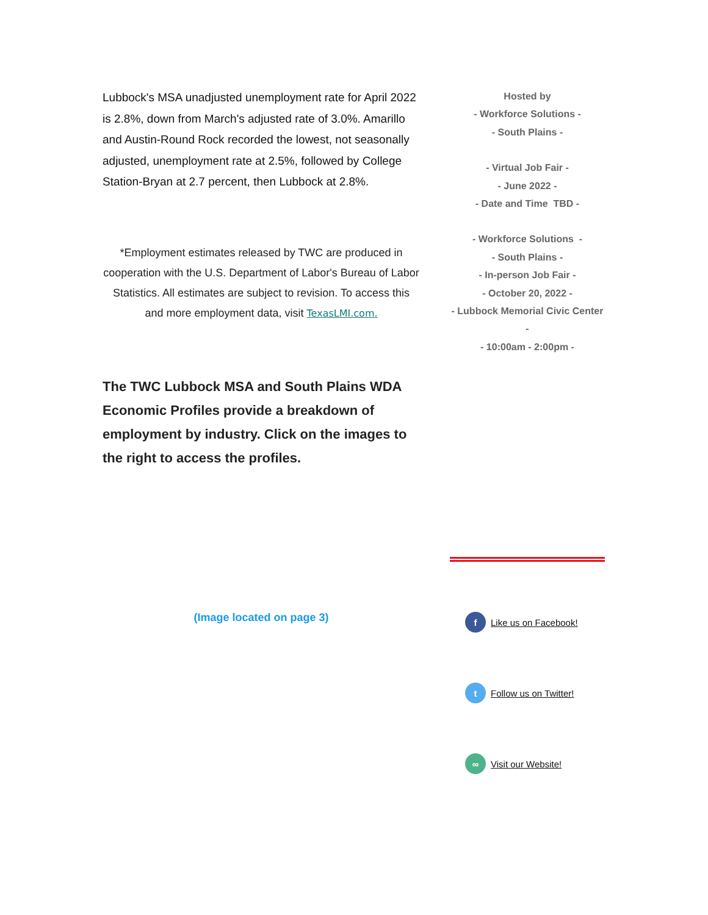Lubbock's MSA unadjusted unemployment rate for April 2022 is 2.8%, down from March's adjusted rate of 3.0%. Amarillo and Austin-Round Rock recorded the lowest, not seasonally adjusted, unemployment rate at 2.5%, followed by College Station-Bryan at 2.7 percent, then Lubbock at 2.8%.
*Employment estimates released by TWC are produced in cooperation with the U.S. Department of Labor's Bureau of Labor Statistics. All estimates are subject to revision. To access this and more employment data, visit TexasLMI.com.
The TWC Lubbock MSA and South Plains WDA Economic Profiles provide a breakdown of employment by industry. Click on the images to the right to access the profiles.
(Image located on page 3)
Hosted by
- Workforce Solutions -
- South Plains -
- Virtual Job Fair -
- June 2022 -
- Date and Time TBD -
- Workforce Solutions -
- South Plains -
- In-person Job Fair -
- October 20, 2022 -
- Lubbock Memorial Civic Center -
- 10:00am - 2:00pm -
f Like us on Facebook!
t Follow us on Twitter!
∞ Visit our Website!